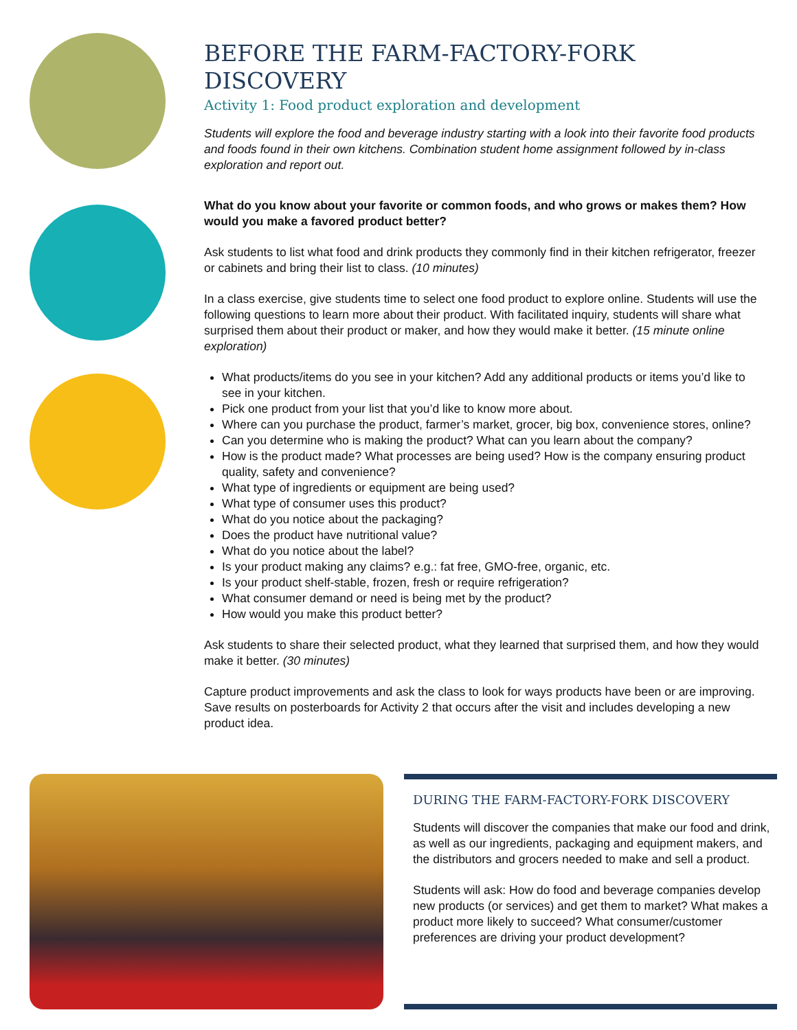BEFORE THE FARM-FACTORY-FORK DISCOVERY
Activity 1: Food product exploration and development
Students will explore the food and beverage industry starting with a look into their favorite food products and foods found in their own kitchens. Combination student home assignment followed by in-class exploration and report out.
What do you know about your favorite or common foods, and who grows or makes them? How would you make a favored product better?
Ask students to list what food and drink products they commonly find in their kitchen refrigerator, freezer or cabinets and bring their list to class. (10 minutes)
In a class exercise, give students time to select one food product to explore online. Students will use the following questions to learn more about their product. With facilitated inquiry, students will share what surprised them about their product or maker, and how they would make it better. (15 minute online exploration)
What products/items do you see in your kitchen? Add any additional products or items you’d like to see in your kitchen.
Pick one product from your list that you’d like to know more about.
Where can you purchase the product, farmer’s market, grocer, big box, convenience stores, online?
Can you determine who is making the product? What can you learn about the company?
How is the product made? What processes are being used? How is the company ensuring product quality, safety and convenience?
What type of ingredients or equipment are being used?
What type of consumer uses this product?
What do you notice about the packaging?
Does the product have nutritional value?
What do you notice about the label?
Is your product making any claims? e.g.: fat free, GMO-free, organic, etc.
Is your product shelf-stable, frozen, fresh or require refrigeration?
What consumer demand or need is being met by the product?
How would you make this product better?
Ask students to share their selected product, what they learned that surprised them, and how they would make it better. (30 minutes)
Capture product improvements and ask the class to look for ways products have been or are improving. Save results on posterboards for Activity 2 that occurs after the visit and includes developing a new product idea.
DURING THE FARM-FACTORY-FORK DISCOVERY
Students will discover the companies that make our food and drink, as well as our ingredients, packaging and equipment makers, and the distributors and grocers needed to make and sell a product.
Students will ask: How do food and beverage companies develop new products (or services) and get them to market? What makes a product more likely to succeed? What consumer/customer preferences are driving your product development?